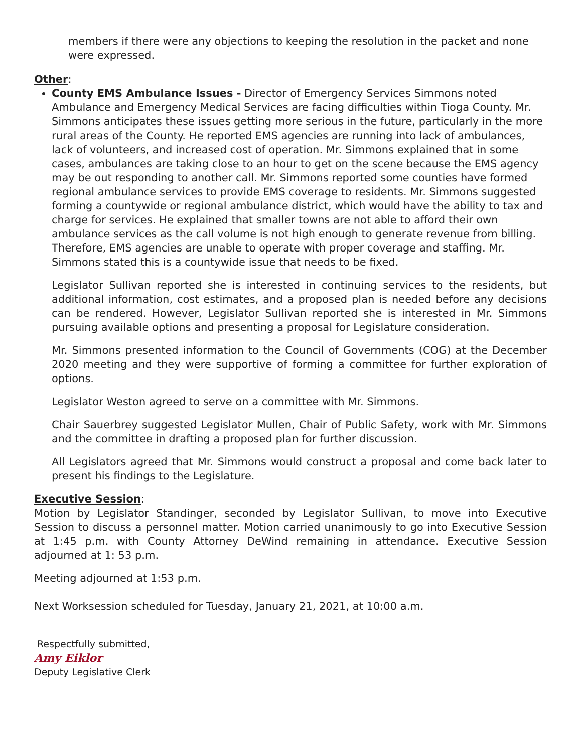members if there were any objections to keeping the resolution in the packet and none were expressed.
Other:
County EMS Ambulance Issues - Director of Emergency Services Simmons noted Ambulance and Emergency Medical Services are facing difficulties within Tioga County. Mr. Simmons anticipates these issues getting more serious in the future, particularly in the more rural areas of the County. He reported EMS agencies are running into lack of ambulances, lack of volunteers, and increased cost of operation. Mr. Simmons explained that in some cases, ambulances are taking close to an hour to get on the scene because the EMS agency may be out responding to another call. Mr. Simmons reported some counties have formed regional ambulance services to provide EMS coverage to residents. Mr. Simmons suggested forming a countywide or regional ambulance district, which would have the ability to tax and charge for services. He explained that smaller towns are not able to afford their own ambulance services as the call volume is not high enough to generate revenue from billing. Therefore, EMS agencies are unable to operate with proper coverage and staffing. Mr. Simmons stated this is a countywide issue that needs to be fixed.
Legislator Sullivan reported she is interested in continuing services to the residents, but additional information, cost estimates, and a proposed plan is needed before any decisions can be rendered. However, Legislator Sullivan reported she is interested in Mr. Simmons pursuing available options and presenting a proposal for Legislature consideration.
Mr. Simmons presented information to the Council of Governments (COG) at the December 2020 meeting and they were supportive of forming a committee for further exploration of options.
Legislator Weston agreed to serve on a committee with Mr. Simmons.
Chair Sauerbrey suggested Legislator Mullen, Chair of Public Safety, work with Mr. Simmons and the committee in drafting a proposed plan for further discussion.
All Legislators agreed that Mr. Simmons would construct a proposal and come back later to present his findings to the Legislature.
Executive Session:
Motion by Legislator Standinger, seconded by Legislator Sullivan, to move into Executive Session to discuss a personnel matter. Motion carried unanimously to go into Executive Session at 1:45 p.m. with County Attorney DeWind remaining in attendance. Executive Session adjourned at 1: 53 p.m.
Meeting adjourned at 1:53 p.m.
Next Worksession scheduled for Tuesday, January 21, 2021, at 10:00 a.m.
Respectfully submitted,
Amy Eiklor
Deputy Legislative Clerk